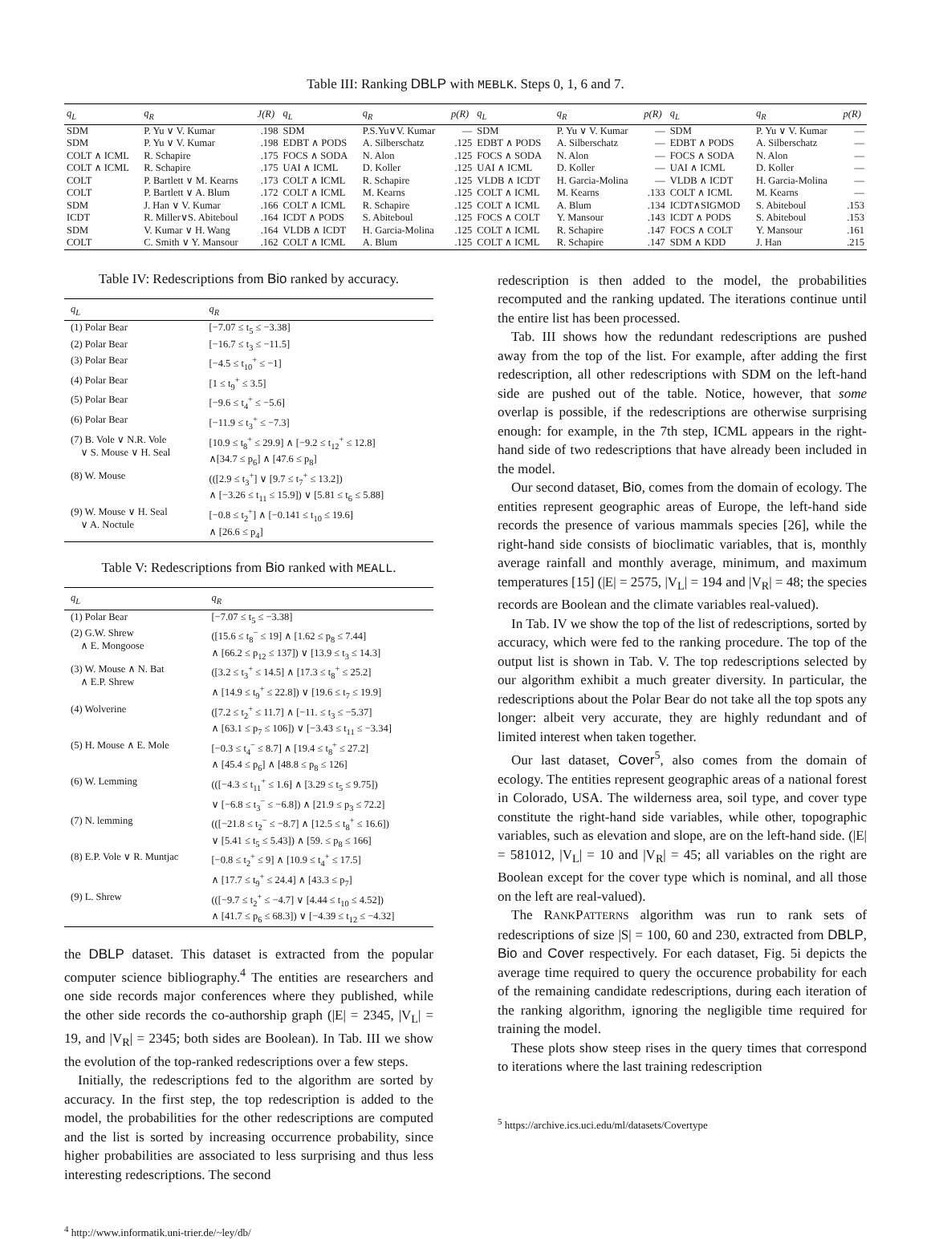Table III: Ranking DBLP with MEBLK. Steps 0, 1, 6 and 7.
| q<sub>L</sub> | q<sub>R</sub> | J(R) | q<sub>L</sub> | q<sub>R</sub> | p(R) | q<sub>L</sub> | q<sub>R</sub> | p(R) | q<sub>L</sub> | q<sub>R</sub> | p(R) |
| --- | --- | --- | --- | --- | --- | --- | --- | --- | --- | --- | --- |
| SDM | P. Yu ∨ V. Kumar | .198 | SDM | P.S.Yu∨V. Kumar | — | SDM | P. Yu ∨ V. Kumar | — | SDM | P. Yu ∨ V. Kumar | — |
| SDM | P. Yu ∨ V. Kumar | .198 | EDBT ∧ PODS | A. Silberschatz | .125 | EDBT ∧ PODS | A. Silberschatz | — | EDBT ∧ PODS | A. Silberschatz | — |
| COLT ∧ ICML | R. Schapire | .175 | FOCS ∧ SODA | N. Alon | .125 | FOCS ∧ SODA | N. Alon | — | FOCS ∧ SODA | N. Alon | — |
| COLT ∧ ICML | R. Schapire | .175 | UAI ∧ ICML | D. Koller | .125 | UAI ∧ ICML | D. Koller | — | UAI ∧ ICML | D. Koller | — |
| COLT | P. Bartlett ∨ M. Kearns | .173 | COLT ∧ ICML | R. Schapire | .125 | VLDB ∧ ICDT | H. Garcia-Molina | — | VLDB ∧ ICDT | H. Garcia-Molina | — |
| COLT | P. Bartlett ∨ A. Blum | .172 | COLT ∧ ICML | M. Kearns | .125 | COLT ∧ ICML | M. Kearns | .133 | COLT ∧ ICML | M. Kearns | — |
| SDM | J. Han ∨ V. Kumar | .166 | COLT ∧ ICML | R. Schapire | .125 | COLT ∧ ICML | A. Blum | .134 | ICDT∧SIGMOD | S. Abiteboul | .153 |
| ICDT | R. Miller∨S. Abiteboul | .164 | ICDT ∧ PODS | S. Abiteboul | .125 | FOCS ∧ COLT | Y. Mansour | .143 | ICDT ∧ PODS | S. Abiteboul | .153 |
| SDM | V. Kumar ∨ H. Wang | .164 | VLDB ∧ ICDT | H. Garcia-Molina | .125 | COLT ∧ ICML | R. Schapire | .147 | FOCS ∧ COLT | Y. Mansour | .161 |
| COLT | C. Smith ∨ Y. Mansour | .162 | COLT ∧ ICML | A. Blum | .125 | COLT ∧ ICML | R. Schapire | .147 | SDM ∧ KDD | J. Han | .215 |
Table IV: Redescriptions from Bio ranked by accuracy.
| q<sub>L</sub> | q<sub>R</sub> |
| --- | --- |
| (1) Polar Bear | [−7.07 ≤ t<sub>5</sub> ≤ −3.38] |
| (2) Polar Bear | [−16.7 ≤ t<sub>3</sub> ≤ −11.5] |
| (3) Polar Bear | [−4.5 ≤ t<sub>10</sub><sup>+</sup> ≤ −1] |
| (4) Polar Bear | [1 ≤ t<sub>9</sub><sup>+</sup> ≤ 3.5] |
| (5) Polar Bear | [−9.6 ≤ t<sub>4</sub><sup>+</sup> ≤ −5.6] |
| (6) Polar Bear | [−11.9 ≤ t<sub>3</sub><sup>+</sup> ≤ −7.3] |
| (7) B. Vole ∨ N.R. Vole ∨ S. Mouse ∨ H. Seal | [10.9 ≤ t<sub>8</sub><sup>+</sup> ≤ 29.9] ∧ [−9.2 ≤ t<sub>12</sub><sup>+</sup> ≤ 12.8] ∧[34.7 ≤ p<sub>6</sub>] ∧ [47.6 ≤ p<sub>8</sub>] |
| (8) W. Mouse | (([2.9 ≤ t<sub>3</sub><sup>+</sup>] ∨ [9.7 ≤ t<sub>7</sub><sup>+</sup> ≤ 13.2]) ∧ [−3.26 ≤ t<sub>11</sub> ≤ 15.9]) ∨ [5.81 ≤ t<sub>6</sub> ≤ 5.88] |
| (9) W. Mouse ∨ H. Seal ∨ A. Noctule | [−0.8 ≤ t<sub>2</sub><sup>+</sup>] ∧ [−0.141 ≤ t<sub>10</sub> ≤ 19.6] ∧ [26.6 ≤ p<sub>4</sub>] |
Table V: Redescriptions from Bio ranked with MEALL.
| q<sub>L</sub> | q<sub>R</sub> |
| --- | --- |
| (1) Polar Bear | [−7.07 ≤ t<sub>5</sub> ≤ −3.38] |
| (2) G.W. Shrew ∧ E. Mongoose | ([15.6 ≤ t<sub>8</sub><sup>−</sup> ≤ 19] ∧ [1.62 ≤ p<sub>8</sub> ≤ 7.44] ∧ [66.2 ≤ p<sub>12</sub> ≤ 137]) ∨ [13.9 ≤ t<sub>3</sub> ≤ 14.3] |
| (3) W. Mouse ∧ N. Bat ∧ E.P. Shrew | ([3.2 ≤ t<sub>3</sub><sup>+</sup> ≤ 14.5] ∧ [17.3 ≤ t<sub>8</sub><sup>+</sup> ≤ 25.2] ∧ [14.9 ≤ t<sub>9</sub><sup>+</sup> ≤ 22.8]) ∨ [19.6 ≤ t<sub>7</sub> ≤ 19.9] |
| (4) Wolverine | ([7.2 ≤ t<sub>2</sub><sup>+</sup> ≤ 11.7] ∧ [−11. ≤ t<sub>3</sub> ≤ −5.37] ∧ [63.1 ≤ p<sub>7</sub> ≤ 106]) ∨ [−3.43 ≤ t<sub>11</sub> ≤ −3.34] |
| (5) H. Mouse ∧ E. Mole | [−0.3 ≤ t<sub>4</sub><sup>−</sup> ≤ 8.7] ∧ [19.4 ≤ t<sub>8</sub><sup>+</sup> ≤ 27.2] ∧ [45.4 ≤ p<sub>6</sub>] ∧ [48.8 ≤ p<sub>8</sub> ≤ 126] |
| (6) W. Lemming | (([−4.3 ≤ t<sub>11</sub><sup>+</sup> ≤ 1.6] ∧ [3.29 ≤ t<sub>5</sub> ≤ 9.75]) ∨ [−6.8 ≤ t<sub>3</sub><sup>−</sup> ≤ −6.8]) ∧ [21.9 ≤ p<sub>3</sub> ≤ 72.2] |
| (7) N. lemming | (([−21.8 ≤ t<sub>2</sub><sup>−</sup> ≤ −8.7] ∧ [12.5 ≤ t<sub>8</sub><sup>+</sup> ≤ 16.6]) ∨ [5.41 ≤ t<sub>5</sub> ≤ 5.43]) ∧ [59. ≤ p<sub>8</sub> ≤ 166] |
| (8) E.P. Vole ∨ R. Muntjac | [−0.8 ≤ t<sub>2</sub><sup>+</sup> ≤ 9] ∧ [10.9 ≤ t<sub>4</sub><sup>+</sup> ≤ 17.5] ∧ [17.7 ≤ t<sub>9</sub><sup>+</sup> ≤ 24.4] ∧ [43.3 ≤ p<sub>7</sub>] |
| (9) L. Shrew | (([−9.7 ≤ t<sub>2</sub><sup>+</sup> ≤ −4.7] ∨ [4.44 ≤ t<sub>10</sub> ≤ 4.52]) ∧ [41.7 ≤ p<sub>6</sub> ≤ 68.3]) ∨ [−4.39 ≤ t<sub>12</sub> ≤ −4.32] |
the DBLP dataset. This dataset is extracted from the popular computer science bibliography.<sup>4</sup> The entities are researchers and one side records major conferences where they published, while the other side records the co-authorship graph (|E| = 2345, |V<sub>L</sub>| = 19, and |V<sub>R</sub>| = 2345; both sides are Boolean). In Tab. III we show the evolution of the top-ranked redescriptions over a few steps.
Initially, the redescriptions fed to the algorithm are sorted by accuracy. In the first step, the top redescription is added to the model, the probabilities for the other redescriptions are computed and the list is sorted by increasing occurrence probability, since higher probabilities are associated to less surprising and thus less interesting redescriptions. The second
<sup>4</sup> http://www.informatik.uni-trier.de/~ley/db/
redescription is then added to the model, the probabilities recomputed and the ranking updated. The iterations continue until the entire list has been processed.
Tab. III shows how the redundant redescriptions are pushed away from the top of the list. For example, after adding the first redescription, all other redescriptions with SDM on the left-hand side are pushed out of the table. Notice, however, that some overlap is possible, if the redescriptions are otherwise surprising enough: for example, in the 7th step, ICML appears in the right-hand side of two redescriptions that have already been included in the model.
Our second dataset, Bio, comes from the domain of ecology. The entities represent geographic areas of Europe, the left-hand side records the presence of various mammals species [26], while the right-hand side consists of bioclimatic variables, that is, monthly average rainfall and monthly average, minimum, and maximum temperatures [15] (|E| = 2575, |V<sub>L</sub>| = 194 and |V<sub>R</sub>| = 48; the species records are Boolean and the climate variables real-valued).
In Tab. IV we show the top of the list of redescriptions, sorted by accuracy, which were fed to the ranking procedure. The top of the output list is shown in Tab. V. The top redescriptions selected by our algorithm exhibit a much greater diversity. In particular, the redescriptions about the Polar Bear do not take all the top spots any longer: albeit very accurate, they are highly redundant and of limited interest when taken together.
Our last dataset, Cover<sup>5</sup>, also comes from the domain of ecology. The entities represent geographic areas of a national forest in Colorado, USA. The wilderness area, soil type, and cover type constitute the right-hand side variables, while other, topographic variables, such as elevation and slope, are on the left-hand side. (|E| = 581012, |V<sub>L</sub>| = 10 and |V<sub>R</sub>| = 45; all variables on the right are Boolean except for the cover type which is nominal, and all those on the left are real-valued).
The RANKPATTERNS algorithm was run to rank sets of redescriptions of size |S| = 100, 60 and 230, extracted from DBLP, Bio and Cover respectively. For each dataset, Fig. 5i depicts the average time required to query the occurence probability for each of the remaining candidate redescriptions, during each iteration of the ranking algorithm, ignoring the negligible time required for training the model.
These plots show steep rises in the query times that correspond to iterations where the last training redescription
<sup>5</sup> https://archive.ics.uci.edu/ml/datasets/Covertype